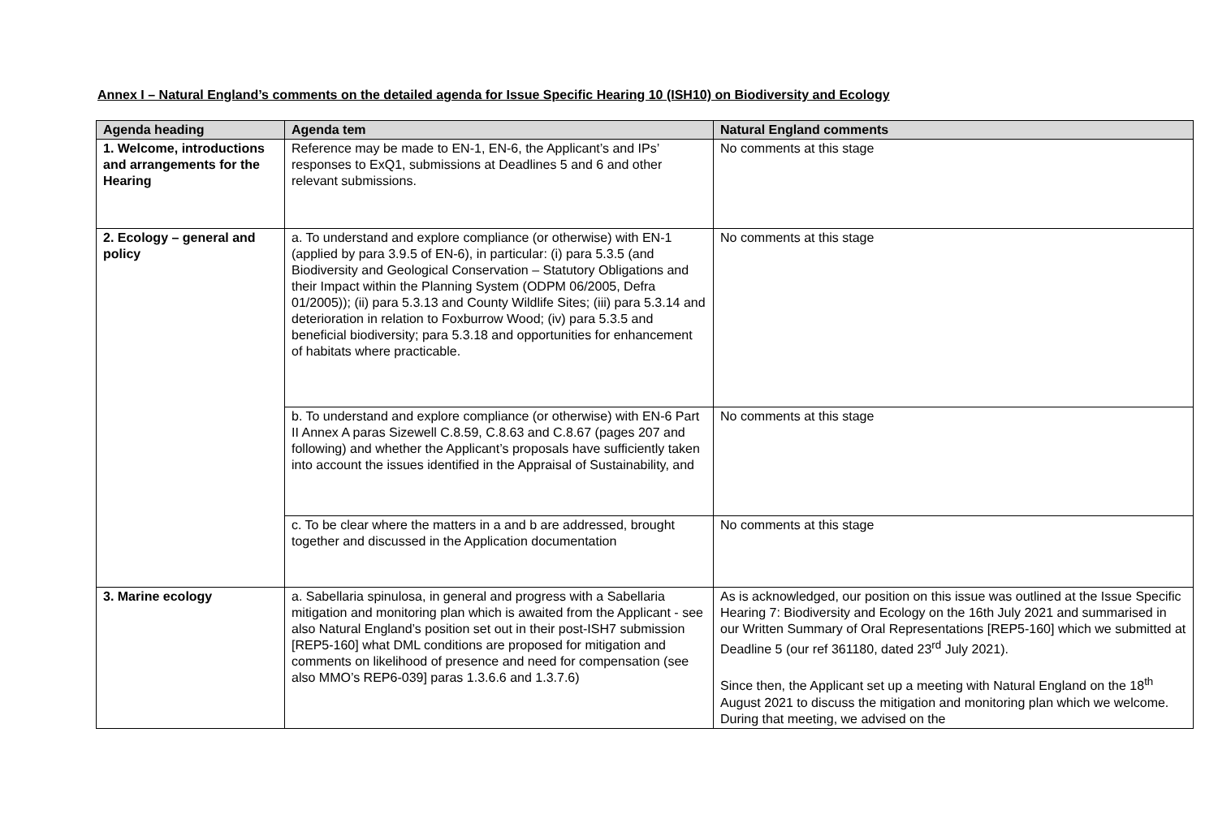Annex I – Natural England’s comments on the detailed agenda for Issue Specific Hearing 10 (ISH10) on Biodiversity and Ecology
| Agenda heading | Agenda tem | Natural England comments |
| --- | --- | --- |
| 1. Welcome, introductions and arrangements for the Hearing | Reference may be made to EN-1, EN-6, the Applicant’s and IPs’ responses to ExQ1, submissions at Deadlines 5 and 6 and other relevant submissions. | No comments at this stage |
| 2. Ecology – general and policy | a. To understand and explore compliance (or otherwise) with EN-1 (applied by para 3.9.5 of EN-6), in particular: (i) para 5.3.5 (and Biodiversity and Geological Conservation – Statutory Obligations and their Impact within the Planning System (ODPM 06/2005, Defra 01/2005)); (ii) para 5.3.13 and County Wildlife Sites; (iii) para 5.3.14 and deterioration in relation to Foxburrow Wood; (iv) para 5.3.5 and beneficial biodiversity; para 5.3.18 and opportunities for enhancement of habitats where practicable. | No comments at this stage |
| | b. To understand and explore compliance (or otherwise) with EN-6 Part II Annex A paras Sizewell C.8.59, C.8.63 and C.8.67 (pages 207 and following) and whether the Applicant’s proposals have sufficiently taken into account the issues identified in the Appraisal of Sustainability, and | No comments at this stage |
| | c. To be clear where the matters in a and b are addressed, brought together and discussed in the Application documentation | No comments at this stage |
| 3. Marine ecology | a. Sabellaria spinulosa, in general and progress with a Sabellaria mitigation and monitoring plan which is awaited from the Applicant - see also Natural England’s position set out in their post-ISH7 submission [REP5-160] what DML conditions are proposed for mitigation and comments on likelihood of presence and need for compensation (see also MMO’s REP6-039] paras 1.3.6.6 and 1.3.7.6) | As is acknowledged, our position on this issue was outlined at the Issue Specific Hearing 7: Biodiversity and Ecology on the 16th July 2021 and summarised in our Written Summary of Oral Representations [REP5-160] which we submitted at Deadline 5 (our ref 361180, dated 23<sup>rd</sup> July 2021). Since then, the Applicant set up a meeting with Natural England on the 18<sup>th</sup> August 2021 to discuss the mitigation and monitoring plan which we welcome. During that meeting, we advised on the |